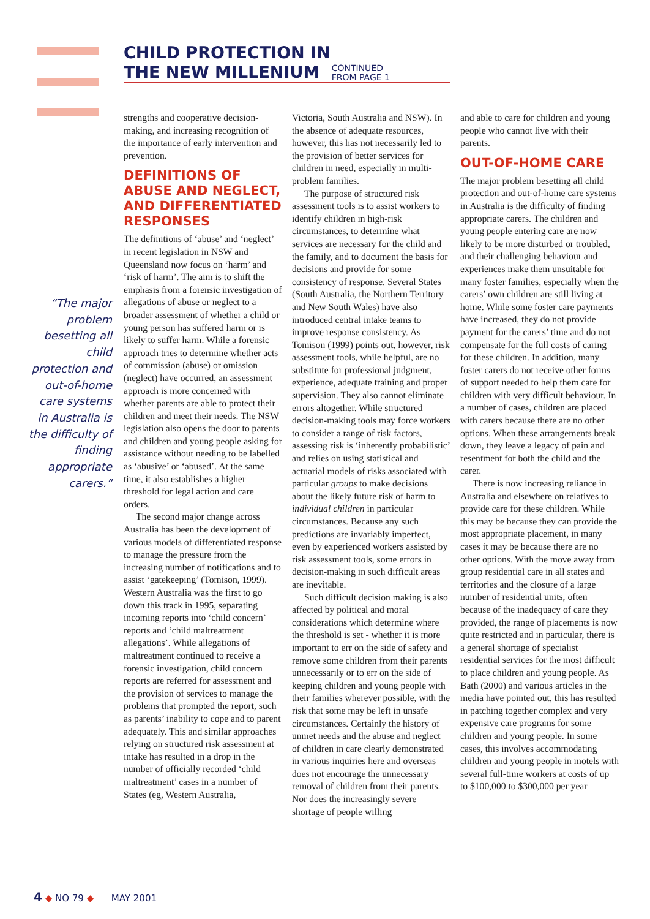CHILD PROTECTION IN
THE NEW MILLENIUM CONTINUED
FROM PAGE 1
“The major problem besetting all child protection and out-of-home care systems in Australia is the difficulty of finding appropriate carers.”
strengths and cooperative decision-making, and increasing recognition of the importance of early intervention and prevention.
DEFINITIONS OF ABUSE AND NEGLECT, AND DIFFERENTIATED RESPONSES
The definitions of ‘abuse’ and ‘neglect’ in recent legislation in NSW and Queensland now focus on ‘harm’ and ‘risk of harm’. The aim is to shift the emphasis from a forensic investigation of allegations of abuse or neglect to a broader assessment of whether a child or young person has suffered harm or is likely to suffer harm. While a forensic approach tries to determine whether acts of commission (abuse) or omission (neglect) have occurred, an assessment approach is more concerned with whether parents are able to protect their children and meet their needs. The NSW legislation also opens the door to parents and children and young people asking for assistance without needing to be labelled as ‘abusive’ or ‘abused’. At the same time, it also establishes a higher threshold for legal action and care orders.
The second major change across Australia has been the development of various models of differentiated response to manage the pressure from the increasing number of notifications and to assist ‘gatekeeping’ (Tomison, 1999). Western Australia was the first to go down this track in 1995, separating incoming reports into ‘child concern’ reports and ‘child maltreatment allegations’. While allegations of maltreatment continued to receive a forensic investigation, child concern reports are referred for assessment and the provision of services to manage the problems that prompted the report, such as parents’ inability to cope and to parent adequately. This and similar approaches relying on structured risk assessment at intake has resulted in a drop in the number of officially recorded ‘child maltreatment’ cases in a number of States (eg, Western Australia,
Victoria, South Australia and NSW). In the absence of adequate resources, however, this has not necessarily led to the provision of better services for children in need, especially in multi-problem families.
The purpose of structured risk assessment tools is to assist workers to identify children in high-risk circumstances, to determine what services are necessary for the child and the family, and to document the basis for decisions and provide for some consistency of response. Several States (South Australia, the Northern Territory and New South Wales) have also introduced central intake teams to improve response consistency. As Tomison (1999) points out, however, risk assessment tools, while helpful, are no substitute for professional judgment, experience, adequate training and proper supervision. They also cannot eliminate errors altogether. While structured decision-making tools may force workers to consider a range of risk factors, assessing risk is ‘inherently probabilistic’ and relies on using statistical and actuarial models of risks associated with particular groups to make decisions about the likely future risk of harm to individual children in particular circumstances. Because any such predictions are invariably imperfect, even by experienced workers assisted by risk assessment tools, some errors in decision-making in such difficult areas are inevitable.
Such difficult decision making is also affected by political and moral considerations which determine where the threshold is set - whether it is more important to err on the side of safety and remove some children from their parents unnecessarily or to err on the side of keeping children and young people with their families wherever possible, with the risk that some may be left in unsafe circumstances. Certainly the history of unmet needs and the abuse and neglect of children in care clearly demonstrated in various inquiries here and overseas does not encourage the unnecessary removal of children from their parents. Nor does the increasingly severe shortage of people willing
and able to care for children and young people who cannot live with their parents.
OUT-OF-HOME CARE
The major problem besetting all child protection and out-of-home care systems in Australia is the difficulty of finding appropriate carers. The children and young people entering care are now likely to be more disturbed or troubled, and their challenging behaviour and experiences make them unsuitable for many foster families, especially when the carers’ own children are still living at home. While some foster care payments have increased, they do not provide payment for the carers’ time and do not compensate for the full costs of caring for these children. In addition, many foster carers do not receive other forms of support needed to help them care for children with very difficult behaviour. In a number of cases, children are placed with carers because there are no other options. When these arrangements break down, they leave a legacy of pain and resentment for both the child and the carer.
There is now increasing reliance in Australia and elsewhere on relatives to provide care for these children. While this may be because they can provide the most appropriate placement, in many cases it may be because there are no other options. With the move away from group residential care in all states and territories and the closure of a large number of residential units, often because of the inadequacy of care they provided, the range of placements is now quite restricted and in particular, there is a general shortage of specialist residential services for the most difficult to place children and young people. As Bath (2000) and various articles in the media have pointed out, this has resulted in patching together complex and very expensive care programs for some children and young people. In some cases, this involves accommodating children and young people in motels with several full-time workers at costs of up to $100,000 to $300,000 per year
4 ◆ NO 79 ◆ MAY 2001